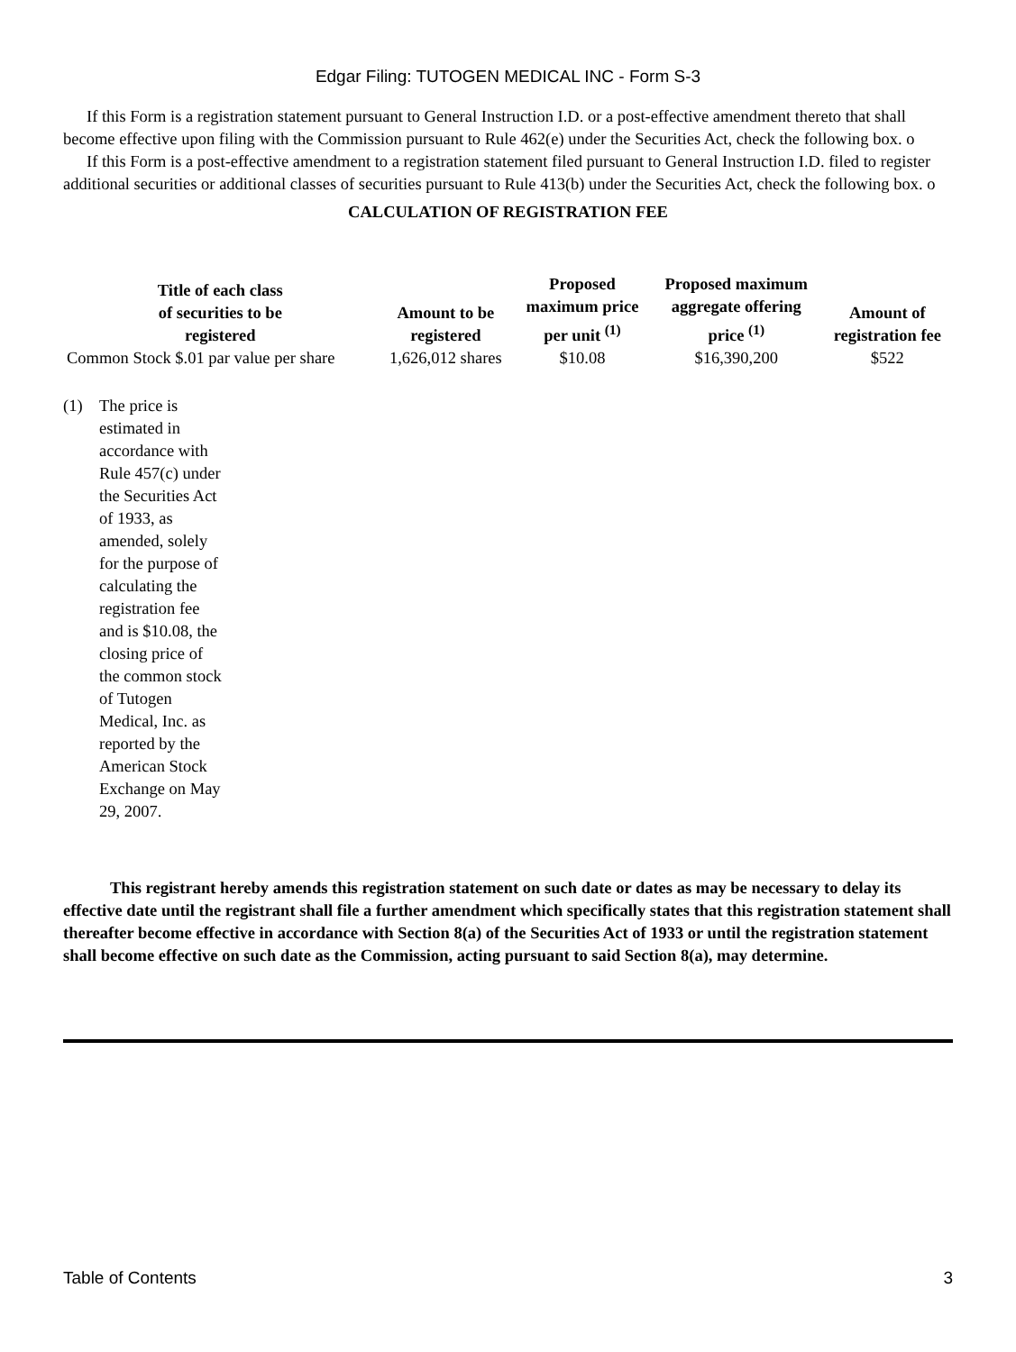Edgar Filing: TUTOGEN MEDICAL INC - Form S-3
If this Form is a registration statement pursuant to General Instruction I.D. or a post-effective amendment thereto that shall become effective upon filing with the Commission pursuant to Rule 462(e) under the Securities Act, check the following box. o
If this Form is a post-effective amendment to a registration statement filed pursuant to General Instruction I.D. filed to register additional securities or additional classes of securities pursuant to Rule 413(b) under the Securities Act, check the following box. o
CALCULATION OF REGISTRATION FEE
| Title of each class of securities to be registered | Amount to be registered | Proposed maximum price per unit <sup>(1)</sup> | Proposed maximum aggregate offering price <sup>(1)</sup> | Amount of registration fee |
| --- | --- | --- | --- | --- |
| Common Stock $.01 par value per share | 1,626,012 shares | $10.08 | $16,390,200 | $522 |
(1) The price is estimated in accordance with Rule 457(c) under the Securities Act of 1933, as amended, solely for the purpose of calculating the registration fee and is $10.08, the closing price of the common stock of Tutogen Medical, Inc. as reported by the American Stock Exchange on May 29, 2007.
This registrant hereby amends this registration statement on such date or dates as may be necessary to delay its effective date until the registrant shall file a further amendment which specifically states that this registration statement shall thereafter become effective in accordance with Section 8(a) of the Securities Act of 1933 or until the registration statement shall become effective on such date as the Commission, acting pursuant to said Section 8(a), may determine.
Table of Contents 3